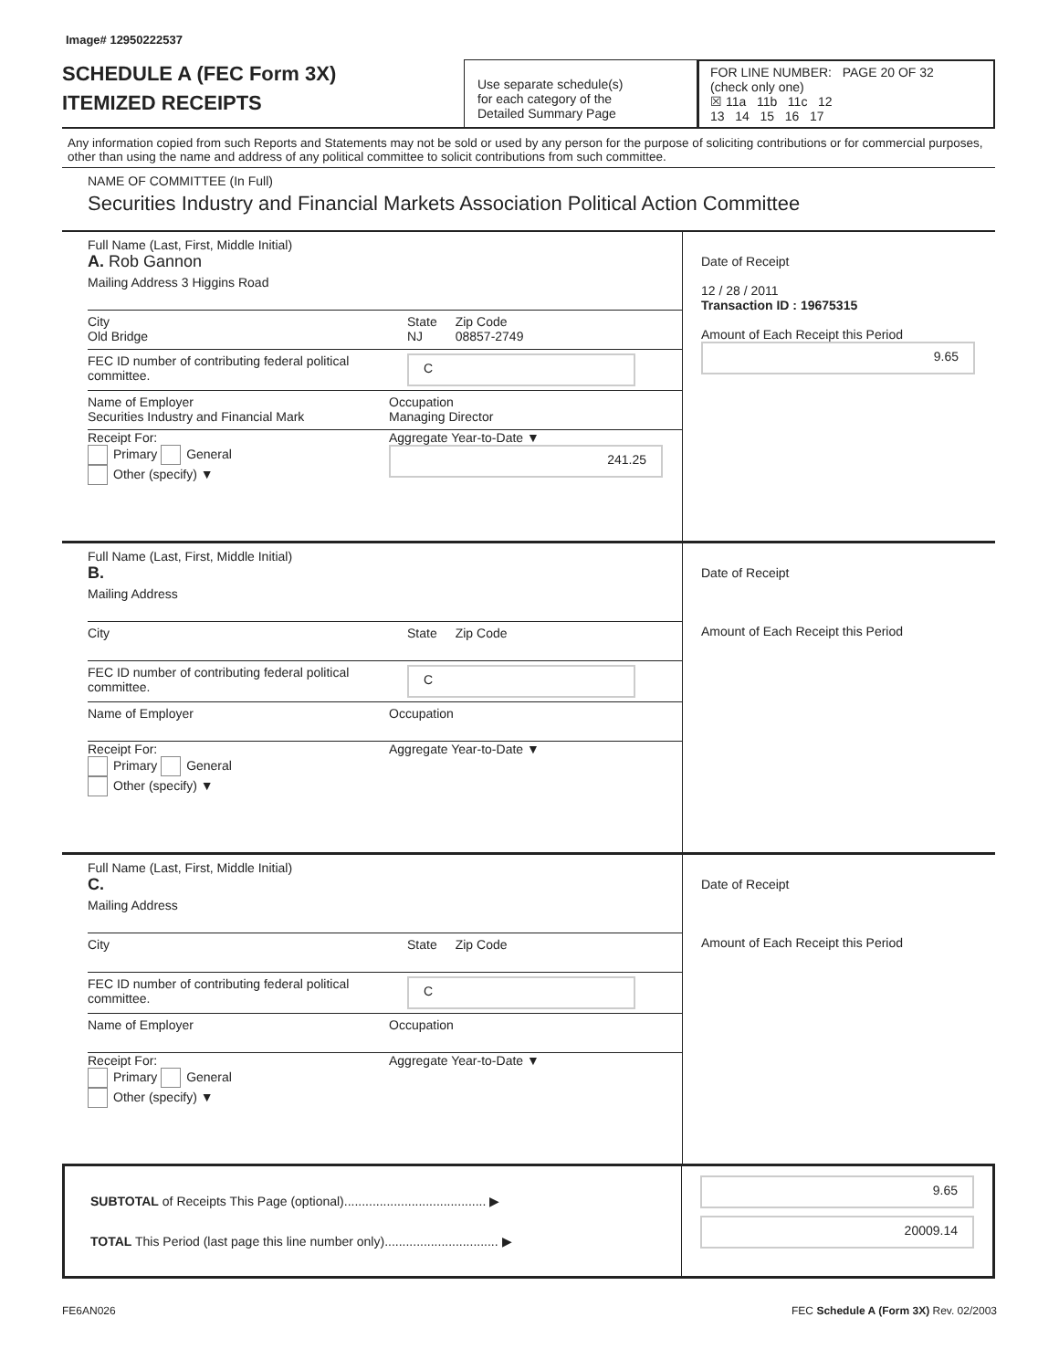Image# 12950222537
SCHEDULE A (FEC Form 3X)
ITEMIZED RECEIPTS
Use separate schedule(s)
for each category of the
Detailed Summary Page
FOR LINE NUMBER: PAGE 20 OF 32
(check only one)
☒ 11a 11b 11c 12
13 14 15 16 17
Any information copied from such Reports and Statements may not be sold or used by any person for the purpose of soliciting contributions or for commercial purposes, other than using the name and address of any political committee to solicit contributions from such committee.
NAME OF COMMITTEE (In Full)
Securities Industry and Financial Markets Association Political Action Committee
Full Name (Last, First, Middle Initial)
A. Rob Gannon
Mailing Address 3 Higgins Road
City
Old Bridge State
NJ Zip Code
08857-2749
FEC ID number of contributing federal political committee. C
Name of Employer
Securities Industry and Financial Mark Occupation
Managing Director
Receipt For:
Primary General
Other (specify) ▼ Aggregate Year-to-Date ▼
241.25
Date of Receipt
12 / 28 / 2011
Transaction ID : 19675315
Amount of Each Receipt this Period
9.65
Full Name (Last, First, Middle Initial)
B.
Mailing Address
City State Zip Code
FEC ID number of contributing federal political committee. C
Name of Employer Occupation
Receipt For:
Primary General
Other (specify) ▼ Aggregate Year-to-Date ▼
Date of Receipt
Amount of Each Receipt this Period
Full Name (Last, First, Middle Initial)
C.
Mailing Address
City State Zip Code
FEC ID number of contributing federal political committee. C
Name of Employer Occupation
Receipt For:
Primary General
Other (specify) ▼ Aggregate Year-to-Date ▼
Date of Receipt
Amount of Each Receipt this Period
SUBTOTAL of Receipts This Page (optional)........................................ ▶
TOTAL This Period (last page this line number only)................................ ▶
9.65
20009.14
FE6AN026 FEC Schedule A (Form 3X) Rev. 02/2003